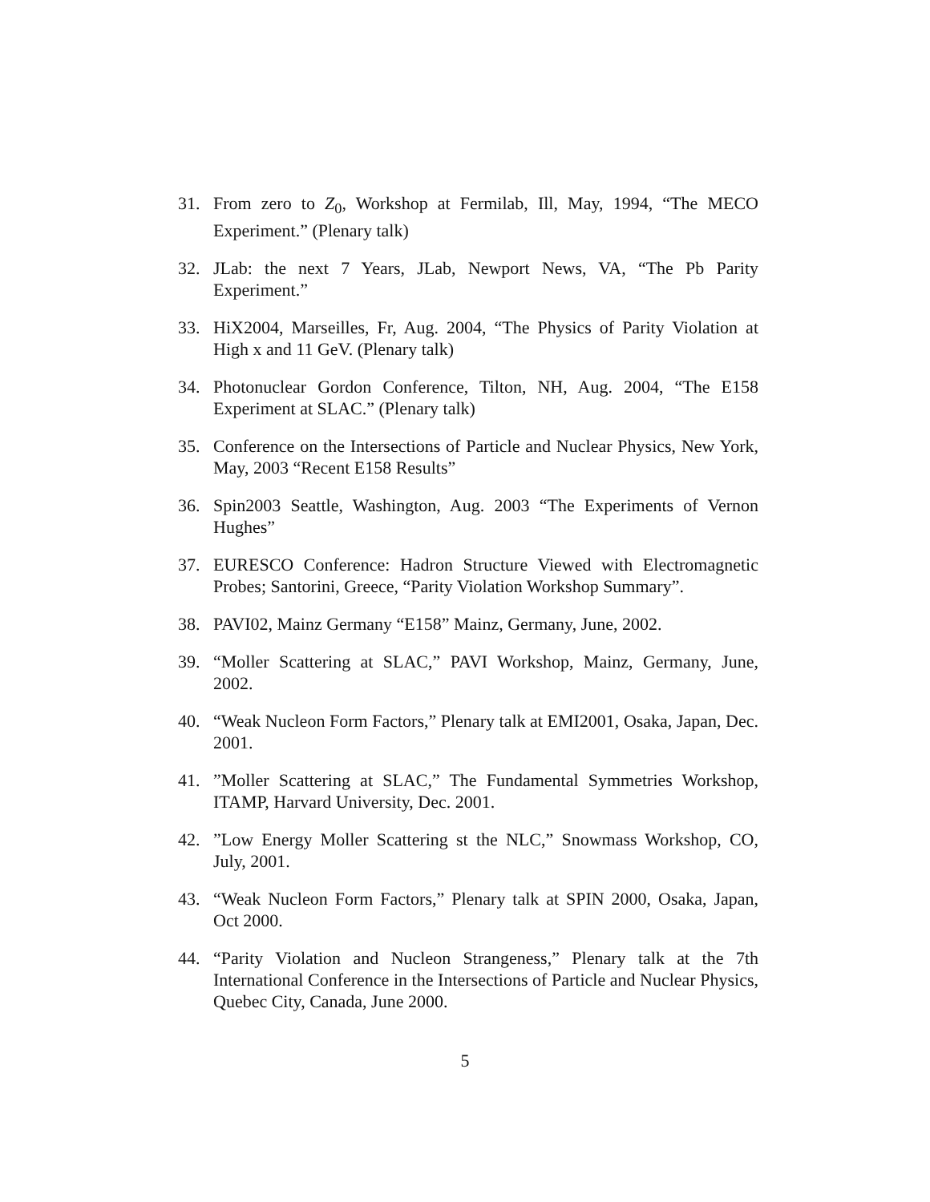31. From zero to Z<sub>0</sub>, Workshop at Fermilab, Ill, May, 1994, “The MECO Experiment.” (Plenary talk)
32. JLab: the next 7 Years, JLab, Newport News, VA, “The Pb Parity Experiment.”
33. HiX2004, Marseilles, Fr, Aug. 2004, “The Physics of Parity Violation at High x and 11 GeV. (Plenary talk)
34. Photonuclear Gordon Conference, Tilton, NH, Aug. 2004, “The E158 Experiment at SLAC.” (Plenary talk)
35. Conference on the Intersections of Particle and Nuclear Physics, New York, May, 2003 “Recent E158 Results”
36. Spin2003 Seattle, Washington, Aug. 2003 “The Experiments of Vernon Hughes”
37. EURESCO Conference: Hadron Structure Viewed with Electromagnetic Probes; Santorini, Greece, “Parity Violation Workshop Summary”.
38. PAVI02, Mainz Germany “E158” Mainz, Germany, June, 2002.
39. “Moller Scattering at SLAC,” PAVI Workshop, Mainz, Germany, June, 2002.
40. “Weak Nucleon Form Factors,” Plenary talk at EMI2001, Osaka, Japan, Dec. 2001.
41.”Moller Scattering at SLAC,” The Fundamental Symmetries Workshop, ITAMP, Harvard University, Dec. 2001.
42.”Low Energy Moller Scattering st the NLC,” Snowmass Workshop, CO, July, 2001.
43. “Weak Nucleon Form Factors,” Plenary talk at SPIN 2000, Osaka, Japan, Oct 2000.
44. “Parity Violation and Nucleon Strangeness,” Plenary talk at the 7th International Conference in the Intersections of Particle and Nuclear Physics, Quebec City, Canada, June 2000.
5